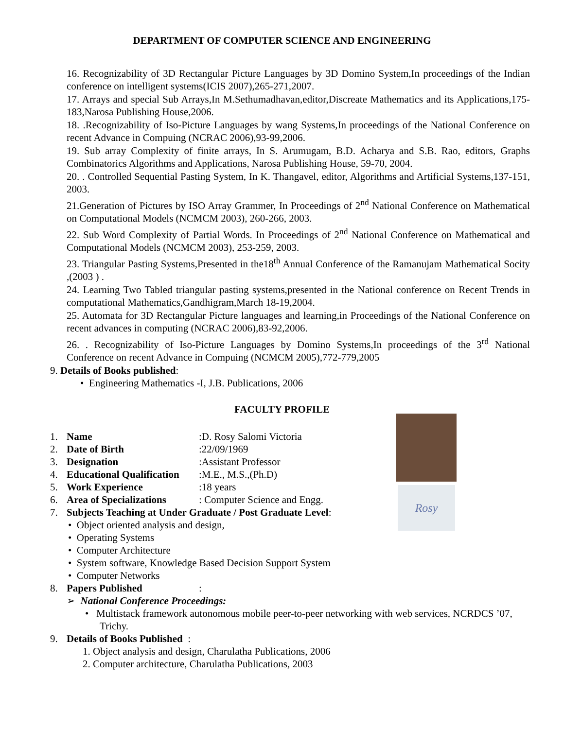DEPARTMENT OF COMPUTER SCIENCE AND ENGINEERING
16. Recognizability of 3D Rectangular Picture Languages by 3D Domino System,In proceedings of the Indian conference on intelligent systems(ICIS 2007),265-271,2007.
17. Arrays and special Sub Arrays,In M.Sethumadhavan,editor,Discreate Mathematics and its Applications,175-183,Narosa Publishing House,2006.
18. .Recognizability of Iso-Picture Languages by wang Systems,In proceedings of the National Conference on recent Advance in Compuing (NCRAC 2006),93-99,2006.
19. Sub array Complexity of finite arrays, In S. Arumugam, B.D. Acharya and S.B. Rao, editors, Graphs Combinatorics Algorithms and Applications, Narosa Publishing House, 59-70, 2004.
20. . Controlled Sequential Pasting System, In K. Thangavel, editor, Algorithms and Artificial Systems,137-151, 2003.
21.Generation of Pictures by ISO Array Grammer, In Proceedings of 2<sup>nd</sup> National Conference on Mathematical on Computational Models (NCMCM 2003), 260-266, 2003.
22. Sub Word Complexity of Partial Words. In Proceedings of 2<sup>nd</sup> National Conference on Mathematical and Computational Models (NCMCM 2003), 253-259, 2003.
23. Triangular Pasting Systems,Presented in the18<sup>th</sup> Annual Conference of the Ramanujam Mathematical Socity ,(2003 ) .
24. Learning Two Tabled triangular pasting systems,presented in the National conference on Recent Trends in computational Mathematics,Gandhigram,March 18-19,2004.
25. Automata for 3D Rectangular Picture languages and learning,in Proceedings of the National Conference on recent advances in computing (NCRAC 2006),83-92,2006.
26. . Recognizability of Iso-Picture Languages by Domino Systems,In proceedings of the 3<sup>rd</sup> National Conference on recent Advance in Compuing (NCMCM 2005),772-779,2005
9. Details of Books published:
• Engineering Mathematics -I, J.B. Publications, 2006
FACULTY PROFILE
1. Name:D. Rosy Salomi Victoria
2. Date of Birth:22/09/1969
3. Designation:Assistant Professor
4. Educational Qualification:M.E., M.S.,(Ph.D)
5. Work Experience:18 years
6. Area of Specializations: Computer Science and Engg.
7. Subjects Teaching at Under Graduate / Post Graduate Level:
• Object oriented analysis and design,
• Operating Systems
• Computer Architecture
• System software, Knowledge Based Decision Support System
• Computer Networks
8. Papers Published:
➢ National Conference Proceedings:
• Multistack framework autonomous mobile peer-to-peer networking with web services, NCRDCS ’07, Trichy.
9. Details of Books Published :
1. Object analysis and design, Charulatha Publications, 2006
2. Computer architecture, Charulatha Publications, 2003
Rosy